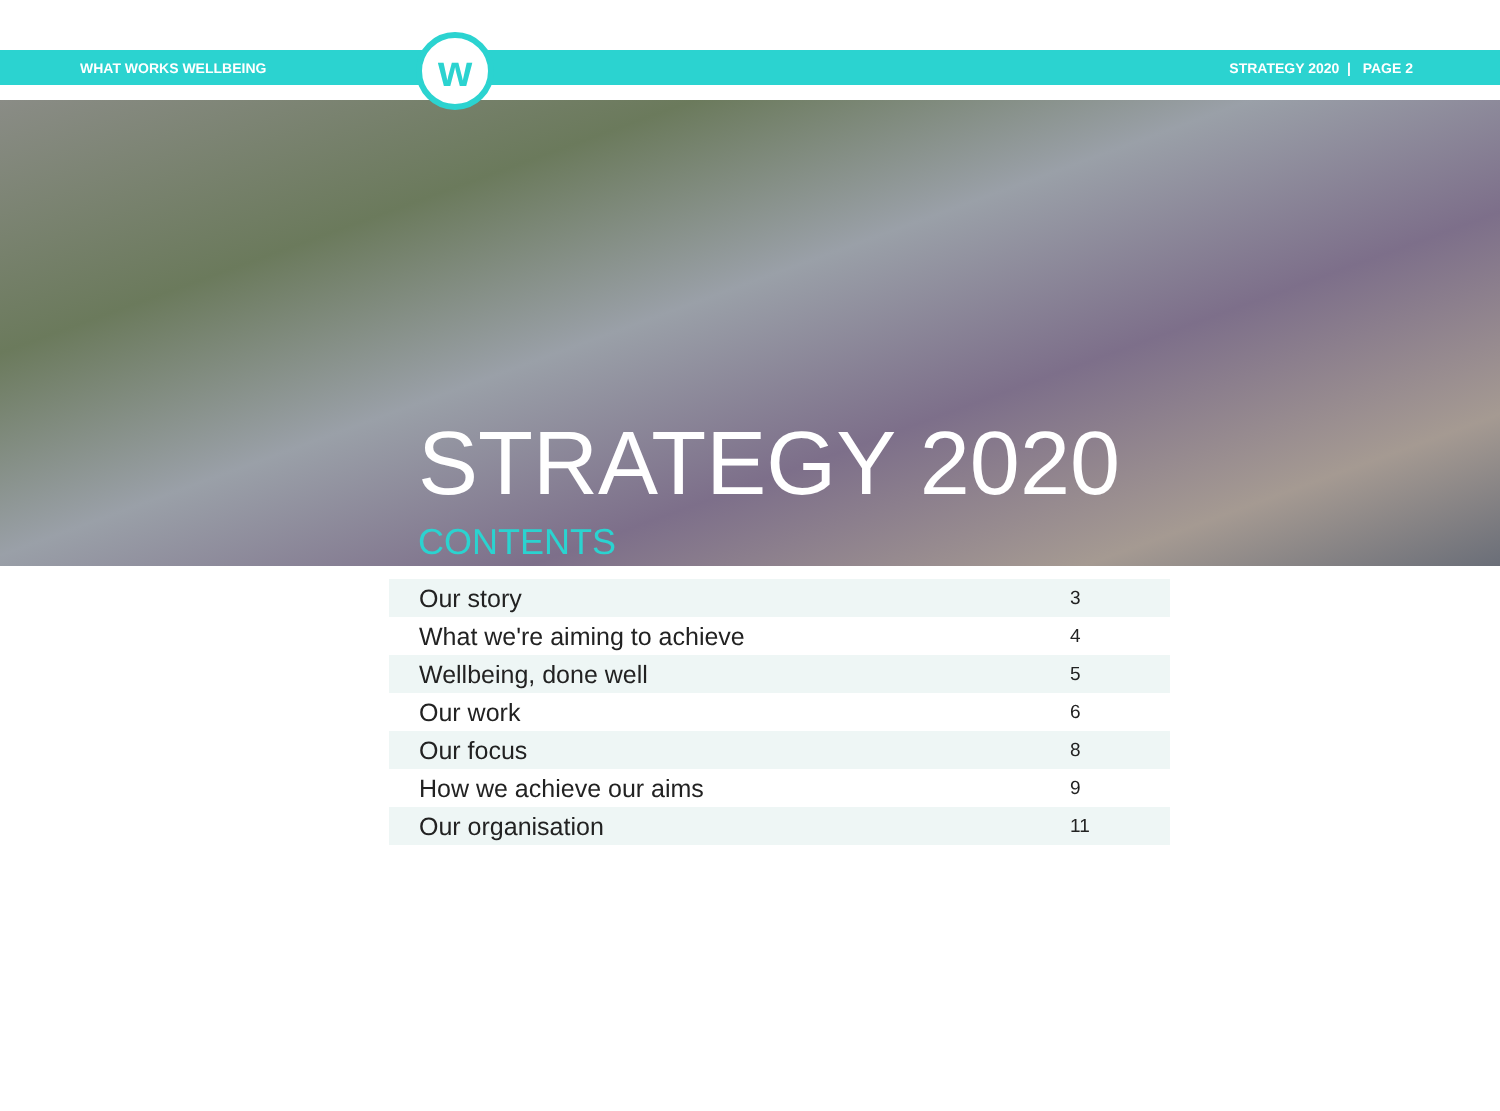WHAT WORKS WELLBEING STRATEGY 2020 | PAGE 2
w
STRATEGY 2020
CONTENTS
| Our story | 3 |
| What we're aiming to achieve | 4 |
| Wellbeing, done well | 5 |
| Our work | 6 |
| Our focus | 8 |
| How we achieve our aims | 9 |
| Our organisation | 11 |